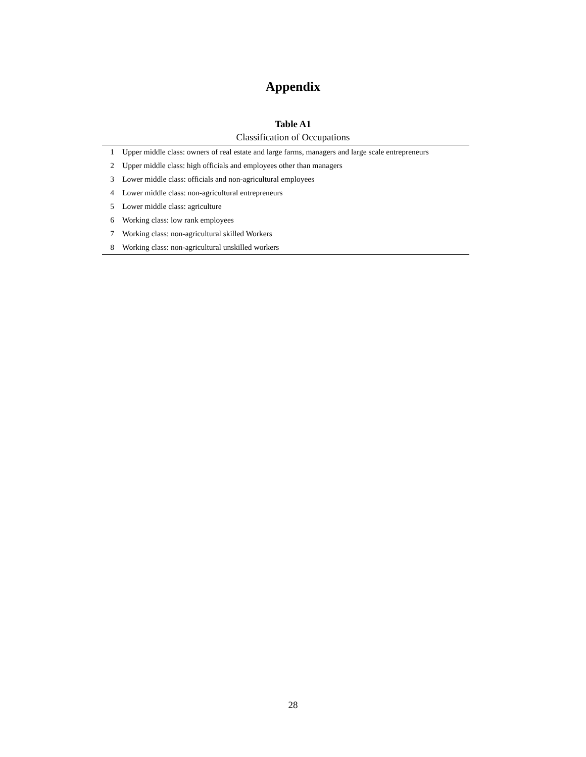Appendix
Table A1
Classification of Occupations
| 1 | Upper middle class: owners of real estate and large farms, managers and large scale entrepreneurs |
| 2 | Upper middle class: high officials and employees other than managers |
| 3 | Lower middle class: officials and non-agricultural employees |
| 4 | Lower middle class: non-agricultural entrepreneurs |
| 5 | Lower middle class: agriculture |
| 6 | Working class: low rank employees |
| 7 | Working class: non-agricultural skilled Workers |
| 8 | Working class: non-agricultural unskilled workers |
28